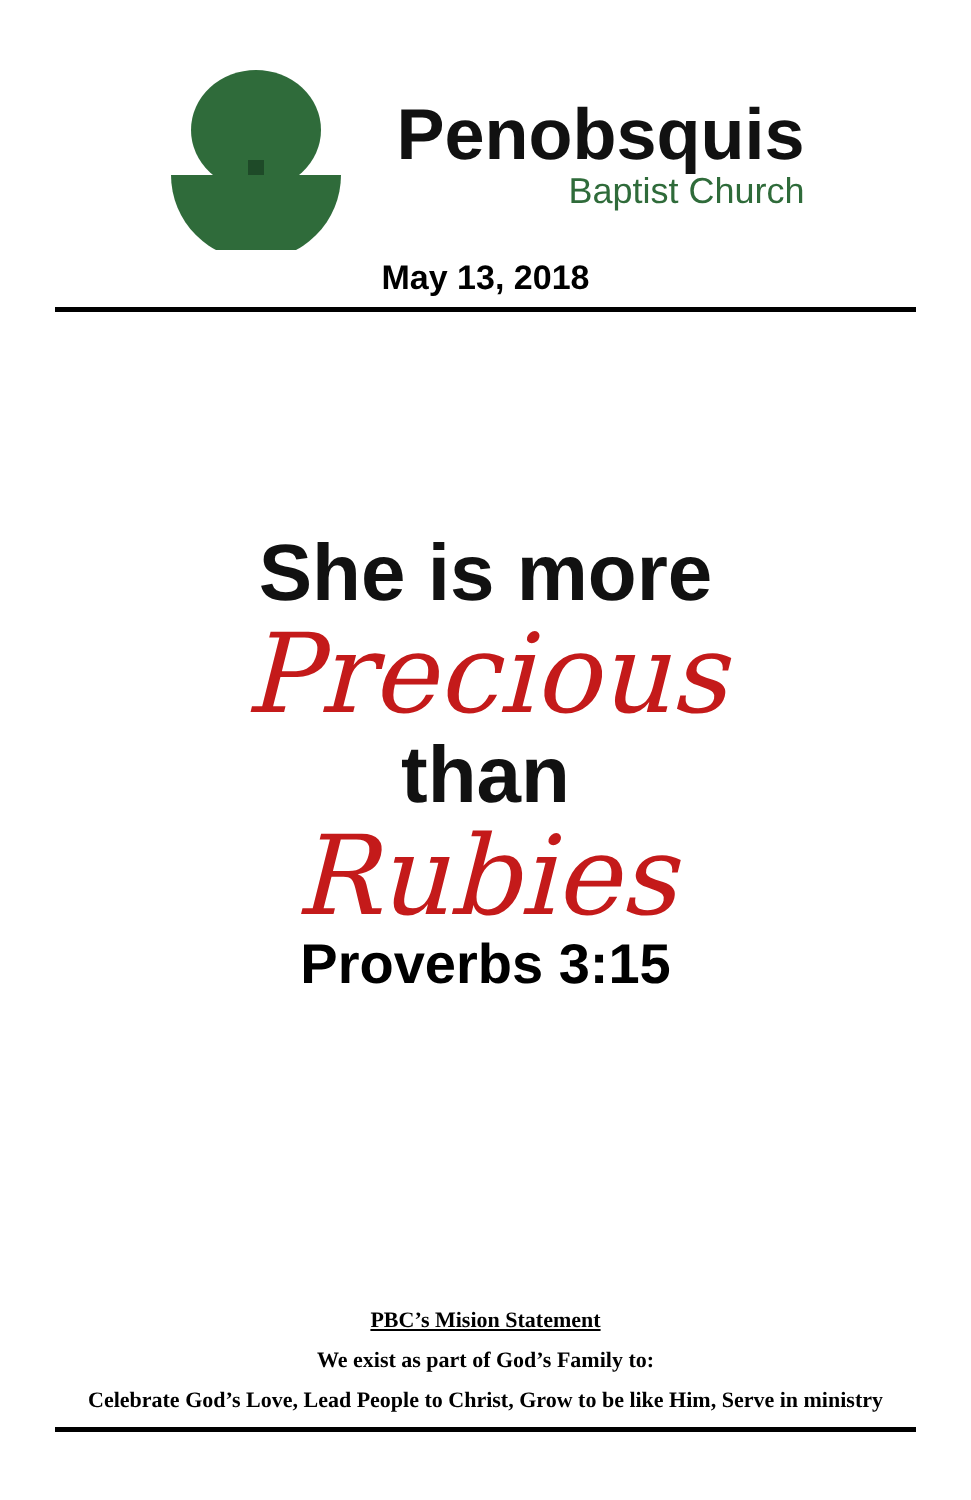Penobsquis
Baptist Church
May 13, 2018
She is more
Precious
than
Rubies
Proverbs 3:15
PBC’s Mision Statement
We exist as part of God’s Family to:
Celebrate God’s Love, Lead People to Christ, Grow to be like Him, Serve in ministry